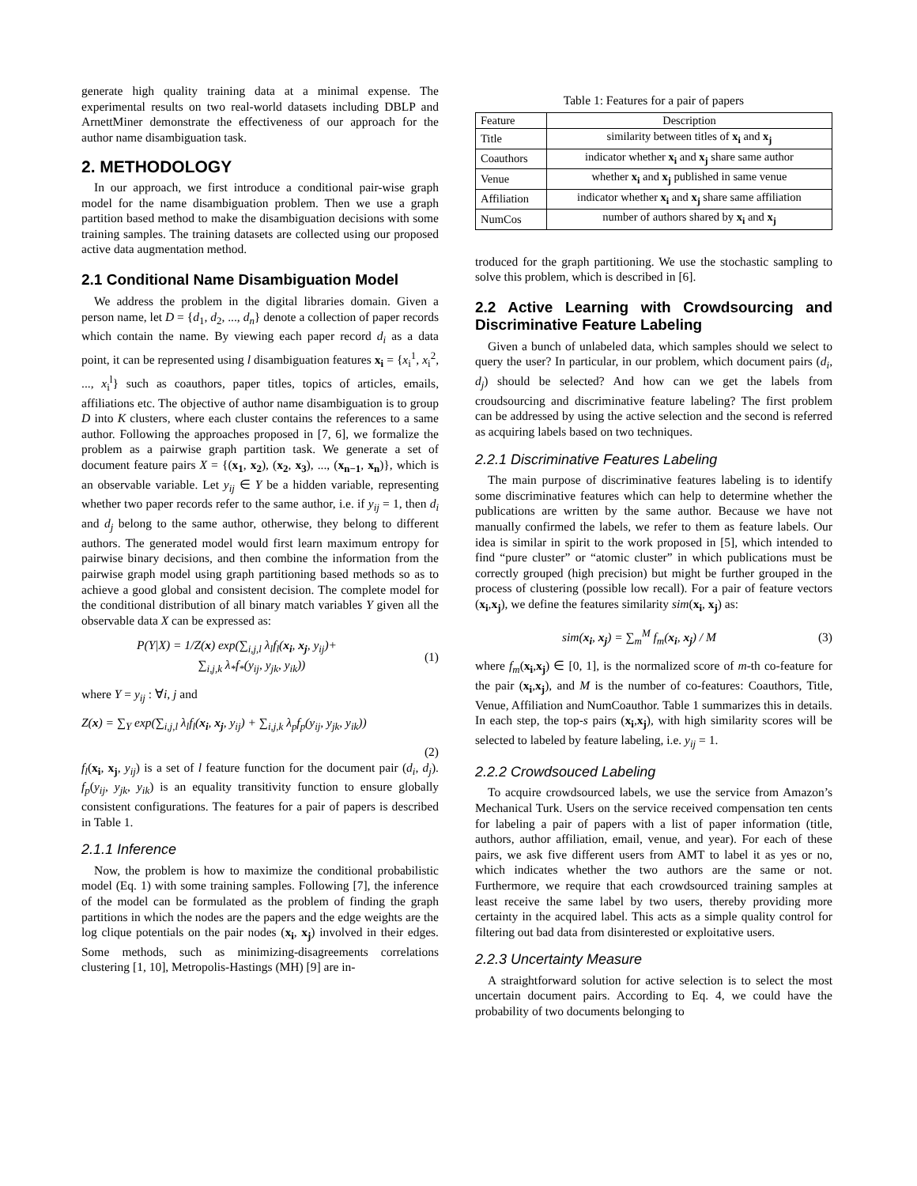generate high quality training data at a minimal expense. The experimental results on two real-world datasets including DBLP and ArnettMiner demonstrate the effectiveness of our approach for the author name disambiguation task.
2. METHODOLOGY
In our approach, we first introduce a conditional pair-wise graph model for the name disambiguation problem. Then we use a graph partition based method to make the disambiguation decisions with some training samples. The training datasets are collected using our proposed active data augmentation method.
2.1 Conditional Name Disambiguation Model
We address the problem in the digital libraries domain. Given a person name, let D = {d<sub>1</sub>, d<sub>2</sub>, ..., d<sub>n</sub>} denote a collection of paper records which contain the name. By viewing each paper record d<sub>i</sub> as a data point, it can be represented using l disambiguation features x<sub>i</sub> = {x<sub>i</sub><sup>1</sup>, x<sub>i</sub><sup>2</sup>, ..., x<sub>i</sub><sup>l</sup>} such as coauthors, paper titles, topics of articles, emails, affiliations etc. The objective of author name disambiguation is to group D into K clusters, where each cluster contains the references to a same author. Following the approaches proposed in [7, 6], we formalize the problem as a pairwise graph partition task. We generate a set of document feature pairs X = {(x<sub>1</sub>, x<sub>2</sub>), (x<sub>2</sub>, x<sub>3</sub>), ..., (x<sub>n−1</sub>, x<sub>n</sub>)}, which is an observable variable. Let y<sub>ij</sub> ∈ Y be a hidden variable, representing whether two paper records refer to the same author, i.e. if y<sub>ij</sub> = 1, then d<sub>i</sub> and d<sub>j</sub> belong to the same author, otherwise, they belong to different authors. The generated model would first learn maximum entropy for pairwise binary decisions, and then combine the information from the pairwise graph model using graph partitioning based methods so as to achieve a good global and consistent decision. The complete model for the conditional distribution of all binary match variables Y given all the observable data X can be expressed as:
P(Y|X) = 1/Z(x) exp(∑<sub>i,j,l</sub> λ<sub>l</sub>f<sub>l</sub>(x<sub>i</sub>, x<sub>j</sub>, y<sub>ij</sub>)+
∑<sub>i,j,k</sub> λ<sub>*</sub>f<sub>*</sub>(y<sub>ij</sub>, y<sub>jk</sub>, y<sub>ik</sub>))
(1)
where Y = y<sub>ij</sub> : ∀i, j and
Z(x) = ∑<sub>Y</sub> exp(∑<sub>i,j,l</sub> λ<sub>l</sub>f<sub>l</sub>(x<sub>i</sub>, x<sub>j</sub>, y<sub>ij</sub>) + ∑<sub>i,j,k</sub> λ<sub>p</sub>f<sub>p</sub>(y<sub>ij</sub>, y<sub>jk</sub>, y<sub>ik</sub>))
(2)
f<sub>l</sub>(x<sub>i</sub>, x<sub>j</sub>, y<sub>ij</sub>) is a set of l feature function for the document pair (d<sub>i</sub>, d<sub>j</sub>). f<sub>p</sub>(y<sub>ij</sub>, y<sub>jk</sub>, y<sub>ik</sub>) is an equality transitivity function to ensure globally consistent configurations. The features for a pair of papers is described in Table 1.
2.1.1 Inference
Now, the problem is how to maximize the conditional probabilistic model (Eq. 1) with some training samples. Following [7], the inference of the model can be formulated as the problem of finding the graph partitions in which the nodes are the papers and the edge weights are the log clique potentials on the pair nodes (x<sub>i</sub>, x<sub>j</sub>) involved in their edges. Some methods, such as minimizing-disagreements correlations clustering [1, 10], Metropolis-Hastings (MH) [9] are in-
Table 1: Features for a pair of papers
| Feature | Description |
| --- | --- |
| Title | similarity between titles of x<sub>i</sub> and x<sub>j</sub> |
| Coauthors | indicator whether x<sub>i</sub> and x<sub>j</sub> share same author |
| Venue | whether x<sub>i</sub> and x<sub>j</sub> published in same venue |
| Affiliation | indicator whether x<sub>i</sub> and x<sub>j</sub> share same affiliation |
| NumCos | number of authors shared by x<sub>i</sub> and x<sub>j</sub> |
troduced for the graph partitioning. We use the stochastic sampling to solve this problem, which is described in [6].
2.2 Active Learning with Crowdsourcing and Discriminative Feature Labeling
Given a bunch of unlabeled data, which samples should we select to query the user? In particular, in our problem, which document pairs (d<sub>i</sub>, d<sub>j</sub>) should be selected? And how can we get the labels from croudsourcing and discriminative feature labeling? The first problem can be addressed by using the active selection and the second is referred as acquiring labels based on two techniques.
2.2.1 Discriminative Features Labeling
The main purpose of discriminative features labeling is to identify some discriminative features which can help to determine whether the publications are written by the same author. Because we have not manually confirmed the labels, we refer to them as feature labels. Our idea is similar in spirit to the work proposed in [5], which intended to find “pure cluster” or “atomic cluster” in which publications must be correctly grouped (high precision) but might be further grouped in the process of clustering (possible low recall). For a pair of feature vectors (x<sub>i</sub>,x<sub>j</sub>), we define the features similarity sim(x<sub>i</sub>, x<sub>j</sub>) as:
sim(x<sub>i</sub>, x<sub>j</sub>) = ∑<sub>m</sub><sup>M</sup> f<sub>m</sub>(x<sub>i</sub>, x<sub>j</sub>) / M
(3)
where f<sub>m</sub>(x<sub>i</sub>,x<sub>j</sub>) ∈ [0, 1], is the normalized score of m-th co-feature for the pair (x<sub>i</sub>,x<sub>j</sub>), and M is the number of co-features: Coauthors, Title, Venue, Affiliation and NumCoauthor. Table 1 summarizes this in details. In each step, the top-s pairs (x<sub>i</sub>,x<sub>j</sub>), with high similarity scores will be selected to labeled by feature labeling, i.e. y<sub>ij</sub> = 1.
2.2.2 Crowdsouced Labeling
To acquire crowdsourced labels, we use the service from Amazon’s Mechanical Turk. Users on the service received compensation ten cents for labeling a pair of papers with a list of paper information (title, authors, author affiliation, email, venue, and year). For each of these pairs, we ask five different users from AMT to label it as yes or no, which indicates whether the two authors are the same or not. Furthermore, we require that each crowdsourced training samples at least receive the same label by two users, thereby providing more certainty in the acquired label. This acts as a simple quality control for filtering out bad data from disinterested or exploitative users.
2.2.3 Uncertainty Measure
A straightforward solution for active selection is to select the most uncertain document pairs. According to Eq. 4, we could have the probability of two documents belonging to